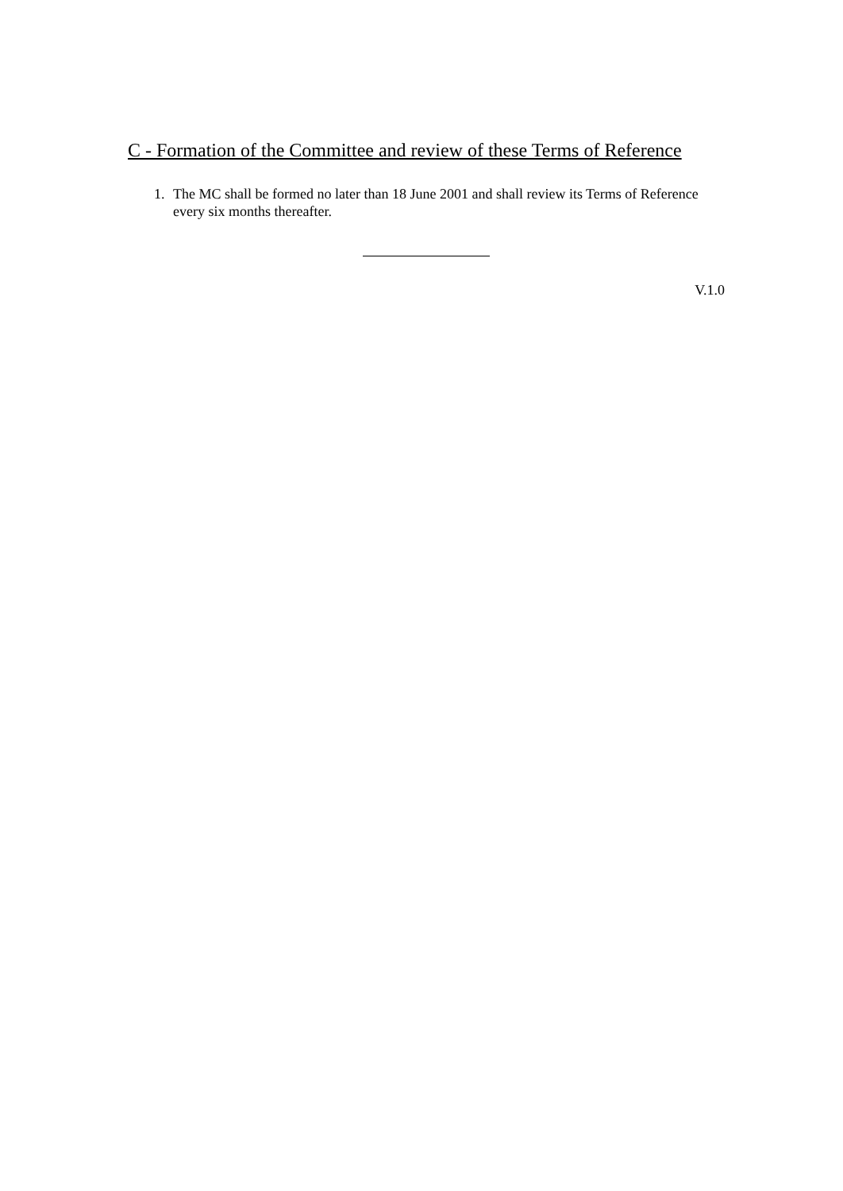C - Formation of the Committee and review of these Terms of Reference
1. The MC shall be formed no later than 18 June 2001 and shall review its Terms of Reference every six months thereafter.
V.1.0